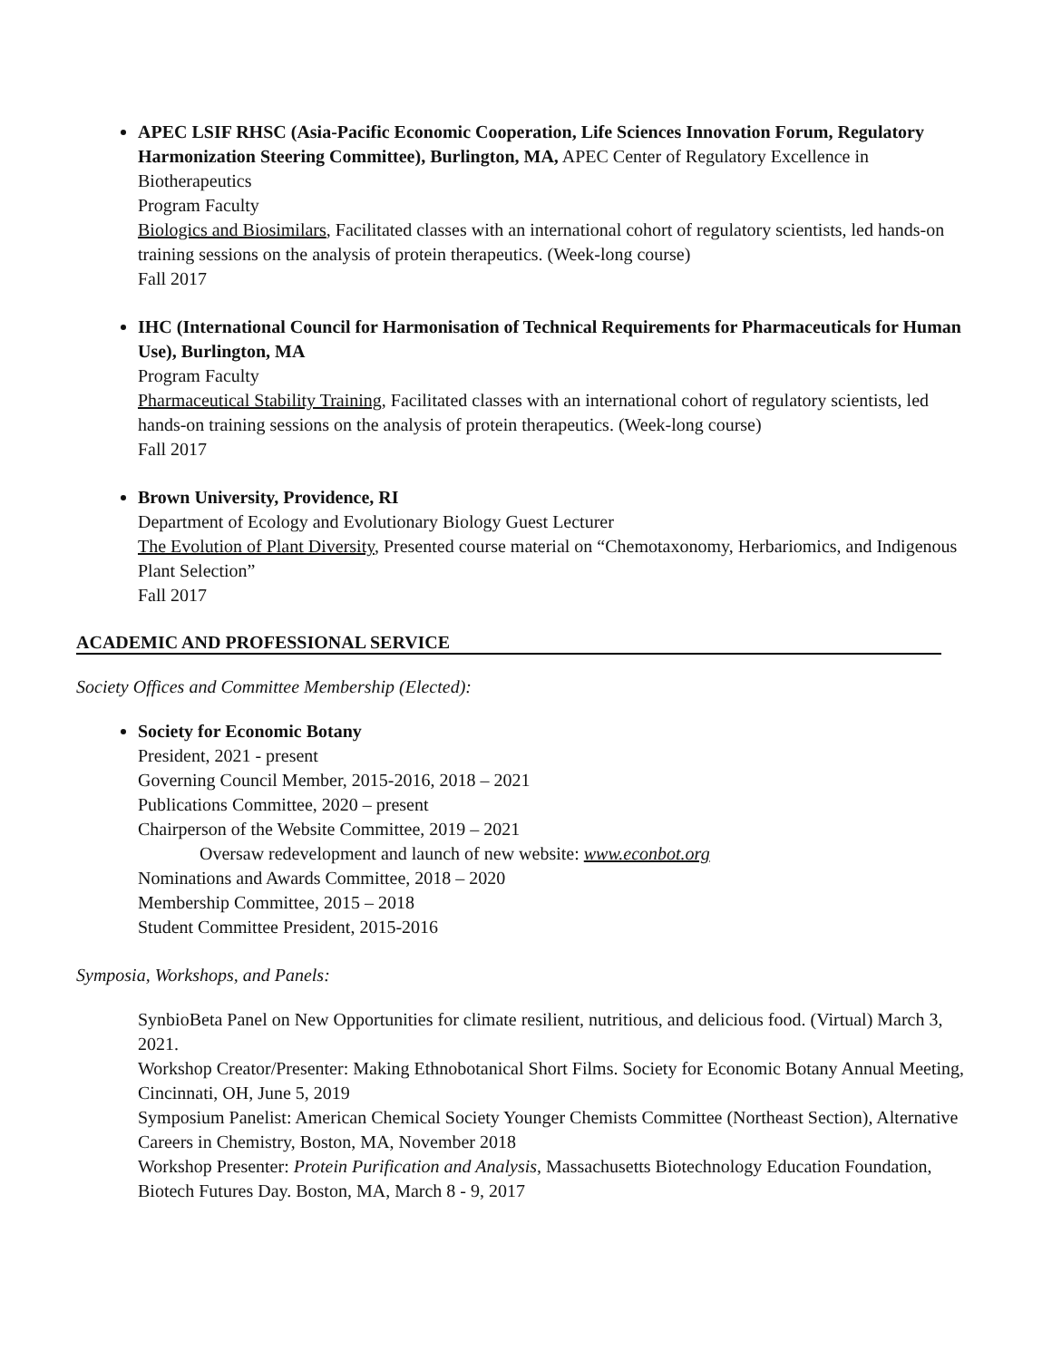APEC LSIF RHSC (Asia-Pacific Economic Cooperation, Life Sciences Innovation Forum, Regulatory Harmonization Steering Committee), Burlington, MA, APEC Center of Regulatory Excellence in Biotherapeutics
Program Faculty
Biologics and Biosimilars, Facilitated classes with an international cohort of regulatory scientists, led hands-on training sessions on the analysis of protein therapeutics. (Week-long course)
Fall 2017
IHC (International Council for Harmonisation of Technical Requirements for Pharmaceuticals for Human Use), Burlington, MA
Program Faculty
Pharmaceutical Stability Training, Facilitated classes with an international cohort of regulatory scientists, led hands-on training sessions on the analysis of protein therapeutics. (Week-long course)
Fall 2017
Brown University, Providence, RI
Department of Ecology and Evolutionary Biology Guest Lecturer
The Evolution of Plant Diversity, Presented course material on “Chemotaxonomy, Herbariomics, and Indigenous Plant Selection”
Fall 2017
ACADEMIC AND PROFESSIONAL SERVICE
Society Offices and Committee Membership (Elected):
Society for Economic Botany
President, 2021 - present
Governing Council Member, 2015-2016, 2018 – 2021
Publications Committee, 2020 – present
Chairperson of the Website Committee, 2019 – 2021
Oversaw redevelopment and launch of new website: www.econbot.org
Nominations and Awards Committee, 2018 – 2020
Membership Committee, 2015 – 2018
Student Committee President, 2015-2016
Symposia, Workshops, and Panels:
SynbioBeta Panel on New Opportunities for climate resilient, nutritious, and delicious food. (Virtual) March 3, 2021.
Workshop Creator/Presenter: Making Ethnobotanical Short Films. Society for Economic Botany Annual Meeting, Cincinnati, OH, June 5, 2019
Symposium Panelist: American Chemical Society Younger Chemists Committee (Northeast Section), Alternative Careers in Chemistry, Boston, MA, November 2018
Workshop Presenter: Protein Purification and Analysis, Massachusetts Biotechnology Education Foundation, Biotech Futures Day. Boston, MA, March 8 - 9, 2017